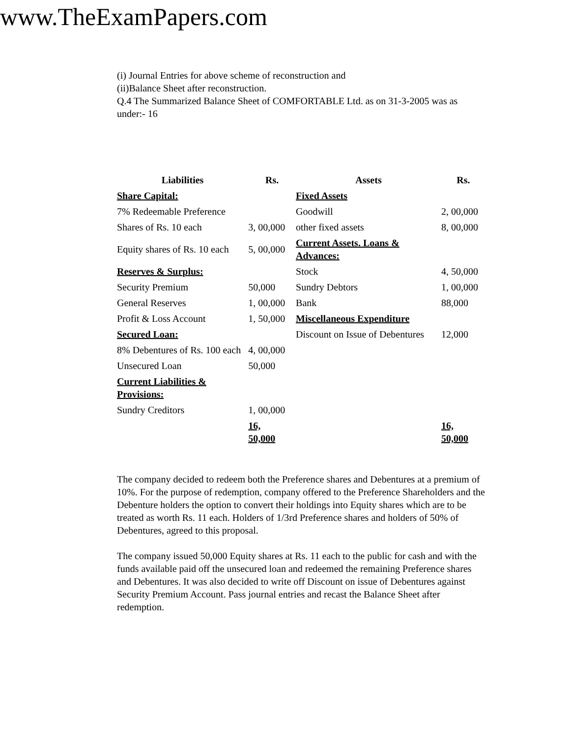www.TheExamPapers.com
(i) Journal Entries for above scheme of reconstruction and
(ii)Balance Sheet after reconstruction.
Q.4 The Summarized Balance Sheet of COMFORTABLE Ltd. as on 31-3-2005 was as under:- 16
| Liabilities | Rs. | Assets | Rs. |
| --- | --- | --- | --- |
| Share Capital: | | Fixed Assets | |
| 7% Redeemable Preference | | Goodwill | 2, 00,000 |
| Shares of Rs. 10 each | 3, 00,000 | other fixed assets | 8, 00,000 |
| Equity shares of Rs. 10 each | 5, 00,000 | Current Assets. Loans & Advances: | |
| Reserves & Surplus: | | Stock | 4, 50,000 |
| Security Premium | 50,000 | Sundry Debtors | 1, 00,000 |
| General Reserves | 1, 00,000 | Bank | 88,000 |
| Profit & Loss Account | 1, 50,000 | Miscellaneous Expenditure | |
| Secured Loan: | | Discount on Issue of Debentures | 12,000 |
| 8% Debentures of Rs. 100 each | 4, 00,000 | | |
| Unsecured Loan | 50,000 | | |
| Current Liabilities & Provisions: | | | |
| Sundry Creditors | 1, 00,000 | | |
| | 16, 50,000 | | 16, 50,000 |
The company decided to redeem both the Preference shares and Debentures at a premium of 10%. For the purpose of redemption, company offered to the Preference Shareholders and the Debenture holders the option to convert their holdings into Equity shares which are to be treated as worth Rs. 11 each. Holders of 1/3rd Preference shares and holders of 50% of Debentures, agreed to this proposal.
The company issued 50,000 Equity shares at Rs. 11 each to the public for cash and with the funds available paid off the unsecured loan and redeemed the remaining Preference shares and Debentures. It was also decided to write off Discount on issue of Debentures against Security Premium Account. Pass journal entries and recast the Balance Sheet after redemption.